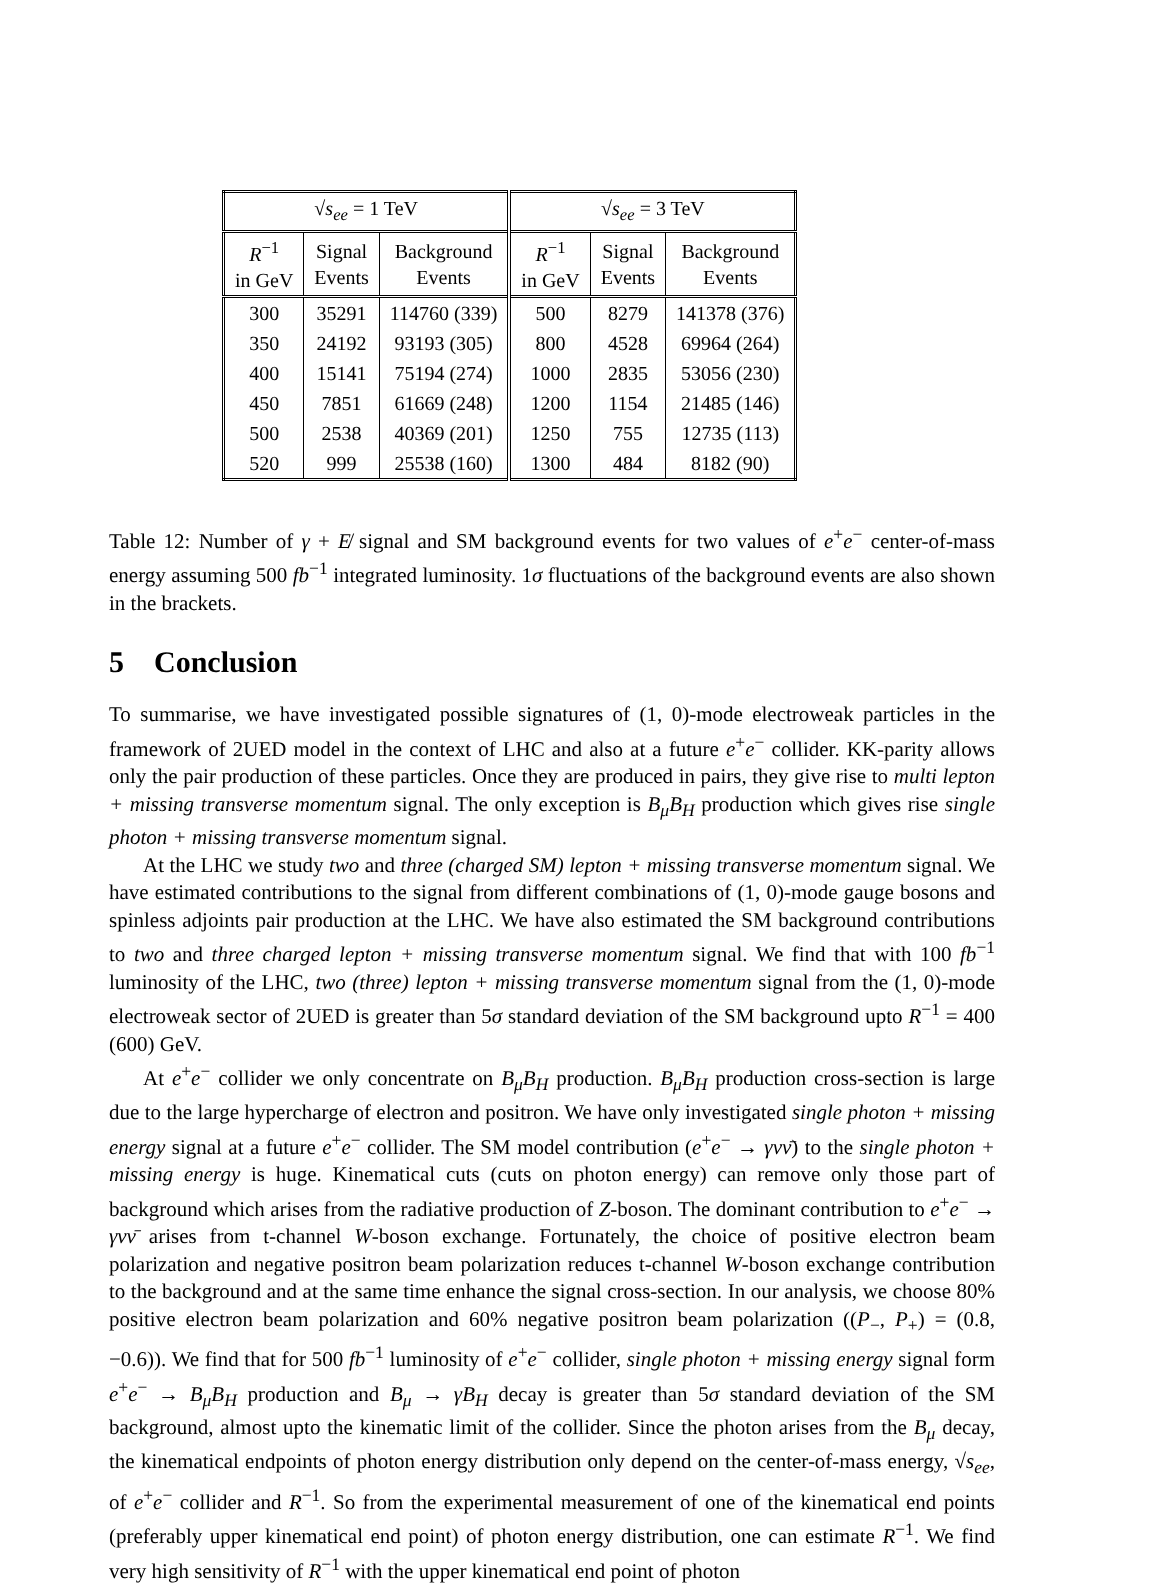| √ s<sub>ee</sub> = 1 TeV | | | √ s<sub>ee</sub> = 3 TeV | | |
| --- | --- | --- | --- | --- | --- |
| R<sup>−1</sup> in GeV | Signal Events | Background Events | R<sup>−1</sup> in GeV | Signal Events | Background Events |
| 300 | 35291 | 114760 (339) | 500 | 8279 | 141378 (376) |
| 350 | 24192 | 93193 (305) | 800 | 4528 | 69964 (264) |
| 400 | 15141 | 75194 (274) | 1000 | 2835 | 53056 (230) |
| 450 | 7851 | 61669 (248) | 1200 | 1154 | 21485 (146) |
| 500 | 2538 | 40369 (201) | 1250 | 755 | 12735 (113) |
| 520 | 999 | 25538 (160) | 1300 | 484 | 8182 (90) |
Table 12: Number of γ + E̸ signal and SM background events for two values of e<sup>+</sup>e<sup>−</sup> center-of-mass energy assuming 500 fb<sup>−1</sup> integrated luminosity. 1σ fluctuations of the background events are also shown in the brackets.
5 Conclusion
To summarise, we have investigated possible signatures of (1, 0)-mode electroweak particles in the framework of 2UED model in the context of LHC and also at a future e<sup>+</sup>e<sup>−</sup> collider. KK-parity allows only the pair production of these particles. Once they are produced in pairs, they give rise to multi lepton + missing transverse momentum signal. The only exception is B<sub>μ</sub>B<sub>H</sub> production which gives rise single photon + missing transverse momentum signal.
At the LHC we study two and three (charged SM) lepton + missing transverse momentum signal. We have estimated contributions to the signal from different combinations of (1, 0)-mode gauge bosons and spinless adjoints pair production at the LHC. We have also estimated the SM background contributions to two and three charged lepton + missing transverse momentum signal. We find that with 100 fb<sup>−1</sup> luminosity of the LHC, two (three) lepton + missing transverse momentum signal from the (1, 0)-mode electroweak sector of 2UED is greater than 5σ standard deviation of the SM background upto R<sup>−1</sup> = 400 (600) GeV.
At e<sup>+</sup>e<sup>−</sup> collider we only concentrate on B<sub>μ</sub>B<sub>H</sub> production. B<sub>μ</sub>B<sub>H</sub> production cross-section is large due to the large hypercharge of electron and positron. We have only investigated single photon + missing energy signal at a future e<sup>+</sup>e<sup>−</sup> collider. The SM model contribution (e<sup>+</sup>e<sup>−</sup> → γνν̄) to the single photon + missing energy is huge. Kinematical cuts (cuts on photon energy) can remove only those part of background which arises from the radiative production of Z-boson. The dominant contribution to e<sup>+</sup>e<sup>−</sup> → γνν̄ arises from t-channel W-boson exchange. Fortunately, the choice of positive electron beam polarization and negative positron beam polarization reduces t-channel W-boson exchange contribution to the background and at the same time enhance the signal cross-section. In our analysis, we choose 80% positive electron beam polarization and 60% negative positron beam polarization ((P<sub>−</sub>, P<sub>+</sub>) = (0.8, −0.6)). We find that for 500 fb<sup>−1</sup> luminosity of e<sup>+</sup>e<sup>−</sup> collider, single photon + missing energy signal form e<sup>+</sup>e<sup>−</sup> → B<sub>μ</sub>B<sub>H</sub> production and B<sub>μ</sub> → γB<sub>H</sub> decay is greater than 5σ standard deviation of the SM background, almost upto the kinematic limit of the collider. Since the photon arises from the B<sub>μ</sub> decay, the kinematical endpoints of photon energy distribution only depend on the center-of-mass energy, √s<sub>ee</sub>, of e<sup>+</sup>e<sup>−</sup> collider and R<sup>−1</sup>. So from the experimental measurement of one of the kinematical end points (preferably upper kinematical end point) of photon energy distribution, one can estimate R<sup>−1</sup>. We find very high sensitivity of R<sup>−1</sup> with the upper kinematical end point of photon